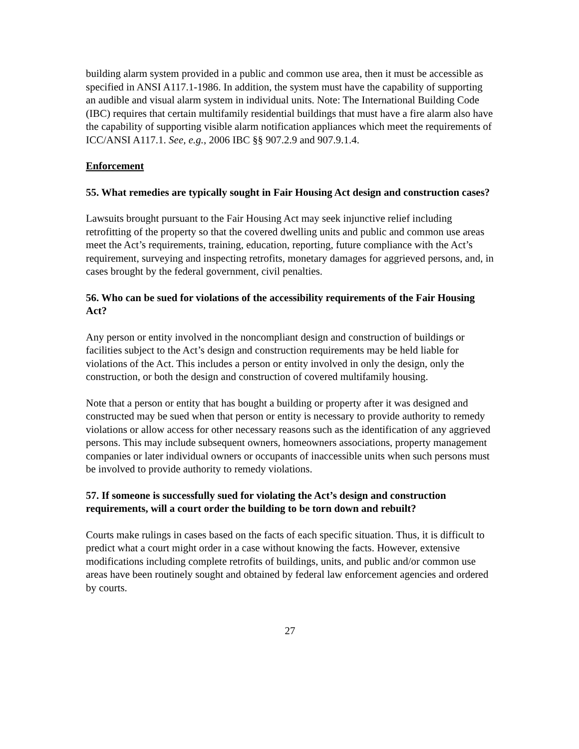building alarm system provided in a public and common use area, then it must be accessible as specified in ANSI A117.1-1986. In addition, the system must have the capability of supporting an audible and visual alarm system in individual units. Note: The International Building Code (IBC) requires that certain multifamily residential buildings that must have a fire alarm also have the capability of supporting visible alarm notification appliances which meet the requirements of ICC/ANSI A117.1. See, e.g., 2006 IBC §§ 907.2.9 and 907.9.1.4.
Enforcement
55. What remedies are typically sought in Fair Housing Act design and construction cases?
Lawsuits brought pursuant to the Fair Housing Act may seek injunctive relief including retrofitting of the property so that the covered dwelling units and public and common use areas meet the Act’s requirements, training, education, reporting, future compliance with the Act’s requirement, surveying and inspecting retrofits, monetary damages for aggrieved persons, and, in cases brought by the federal government, civil penalties.
56. Who can be sued for violations of the accessibility requirements of the Fair Housing Act?
Any person or entity involved in the noncompliant design and construction of buildings or facilities subject to the Act’s design and construction requirements may be held liable for violations of the Act. This includes a person or entity involved in only the design, only the construction, or both the design and construction of covered multifamily housing.
Note that a person or entity that has bought a building or property after it was designed and constructed may be sued when that person or entity is necessary to provide authority to remedy violations or allow access for other necessary reasons such as the identification of any aggrieved persons. This may include subsequent owners, homeowners associations, property management companies or later individual owners or occupants of inaccessible units when such persons must be involved to provide authority to remedy violations.
57. If someone is successfully sued for violating the Act’s design and construction requirements, will a court order the building to be torn down and rebuilt?
Courts make rulings in cases based on the facts of each specific situation. Thus, it is difficult to predict what a court might order in a case without knowing the facts. However, extensive modifications including complete retrofits of buildings, units, and public and/or common use areas have been routinely sought and obtained by federal law enforcement agencies and ordered by courts.
27